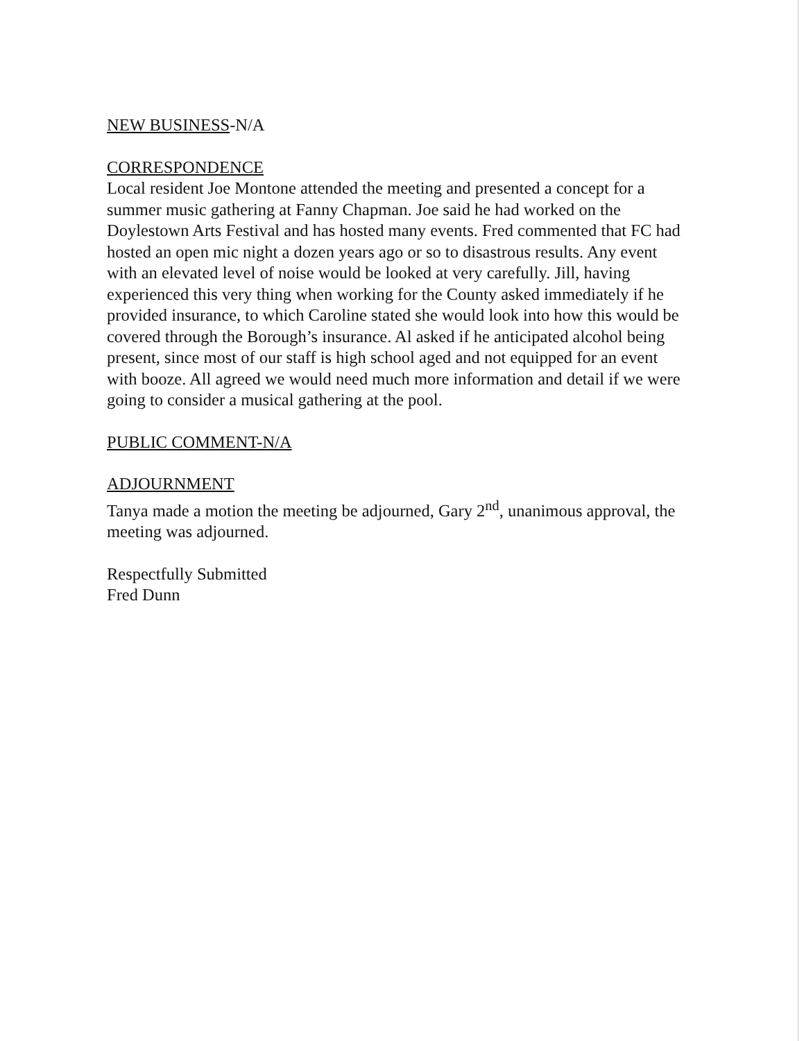NEW BUSINESS-N/A
CORRESPONDENCE
Local resident Joe Montone attended the meeting and presented a concept for a summer music gathering at Fanny Chapman. Joe said he had worked on the Doylestown Arts Festival and has hosted many events. Fred commented that FC had hosted an open mic night a dozen years ago or so to disastrous results. Any event with an elevated level of noise would be looked at very carefully. Jill, having experienced this very thing when working for the County asked immediately if he provided insurance, to which Caroline stated she would look into how this would be covered through the Borough’s insurance. Al asked if he anticipated alcohol being present, since most of our staff is high school aged and not equipped for an event with booze. All agreed we would need much more information and detail if we were going to consider a musical gathering at the pool.
PUBLIC COMMENT-N/A
ADJOURNMENT
Tanya made a motion the meeting be adjourned, Gary 2<sup>nd</sup>, unanimous approval, the meeting was adjourned.
Respectfully Submitted
Fred Dunn